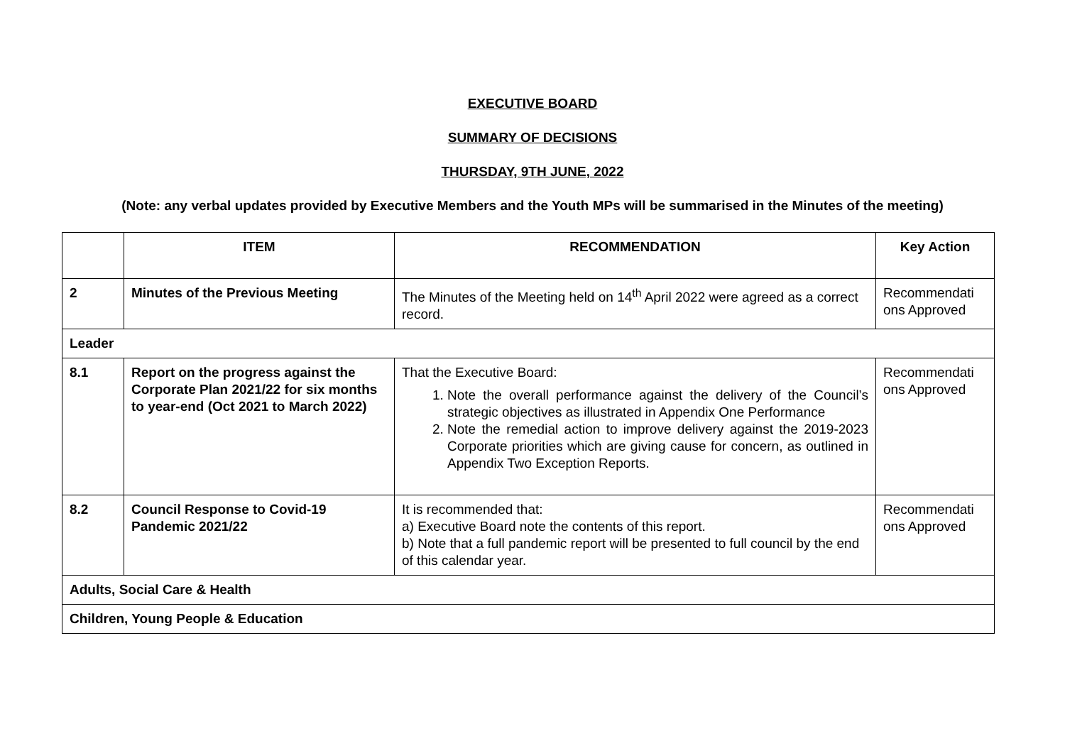EXECUTIVE BOARD
SUMMARY OF DECISIONS
THURSDAY, 9TH JUNE, 2022
(Note: any verbal updates provided by Executive Members and the Youth MPs will be summarised in the Minutes of the meeting)
| | ITEM | RECOMMENDATION | Key Action |
| --- | --- | --- | --- |
| 2 | Minutes of the Previous Meeting | The Minutes of the Meeting held on 14<sup>th</sup> April 2022 were agreed as a correct record. | Recommendati ons Approved |
| Leader | | | |
| 8.1 | Report on the progress against the Corporate Plan 2021/22 for six months to year-end (Oct 2021 to March 2022) | That the Executive Board: 1. Note the overall performance against the delivery of the Council’s strategic objectives as illustrated in Appendix One Performance 2. Note the remedial action to improve delivery against the 2019-2023 Corporate priorities which are giving cause for concern, as outlined in Appendix Two Exception Reports. | Recommendati ons Approved |
| 8.2 | Council Response to Covid-19 Pandemic 2021/22 | It is recommended that: a) Executive Board note the contents of this report. b) Note that a full pandemic report will be presented to full council by the end of this calendar year. | Recommendati ons Approved |
| Adults, Social Care & Health | | | |
| Children, Young People & Education | | | |